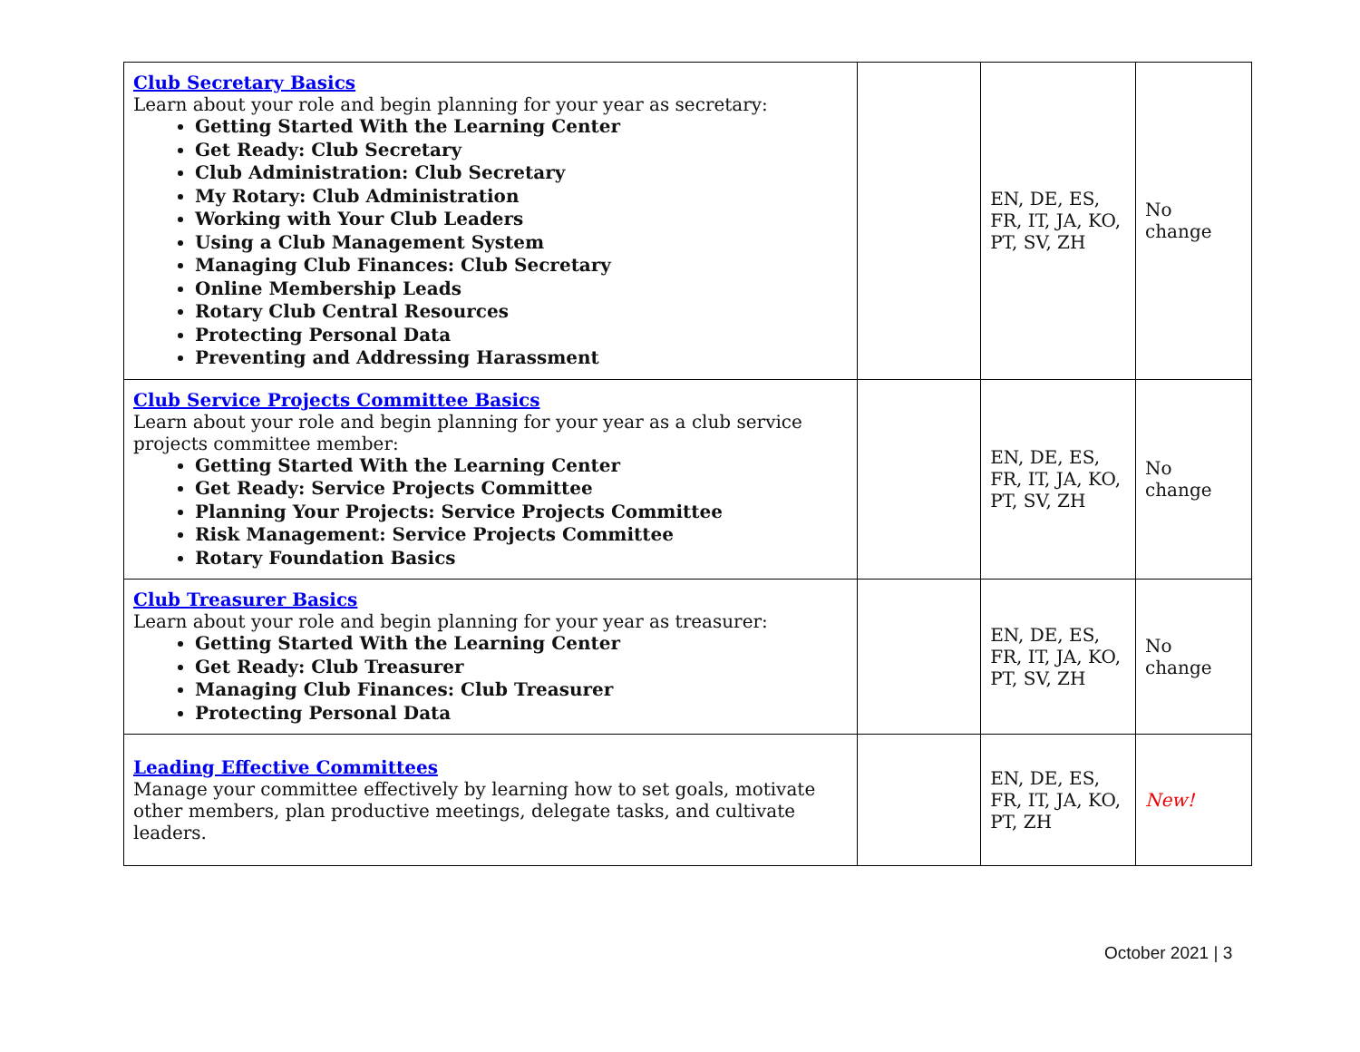| Club Secretary Basics Learn about your role and begin planning for your year as secretary: Getting Started With the Learning Center Get Ready: Club Secretary Club Administration: Club Secretary My Rotary: Club Administration Working with Your Club Leaders Using a Club Management System Managing Club Finances: Club Secretary Online Membership Leads Rotary Club Central Resources Protecting Personal Data Preventing and Addressing Harassment | | EN, DE, ES, FR, IT, JA, KO, PT, SV, ZH | No change |
| Club Service Projects Committee Basics Learn about your role and begin planning for your year as a club service projects committee member: Getting Started With the Learning Center Get Ready: Service Projects Committee Planning Your Projects: Service Projects Committee Risk Management: Service Projects Committee Rotary Foundation Basics | | EN, DE, ES, FR, IT, JA, KO, PT, SV, ZH | No change |
| Club Treasurer Basics Learn about your role and begin planning for your year as treasurer: Getting Started With the Learning Center Get Ready: Club Treasurer Managing Club Finances: Club Treasurer Protecting Personal Data | | EN, DE, ES, FR, IT, JA, KO, PT, SV, ZH | No change |
| Leading Effective Committees Manage your committee effectively by learning how to set goals, motivate other members, plan productive meetings, delegate tasks, and cultivate leaders. | | EN, DE, ES, FR, IT, JA, KO, PT, ZH | New! |
October 2021 | 3